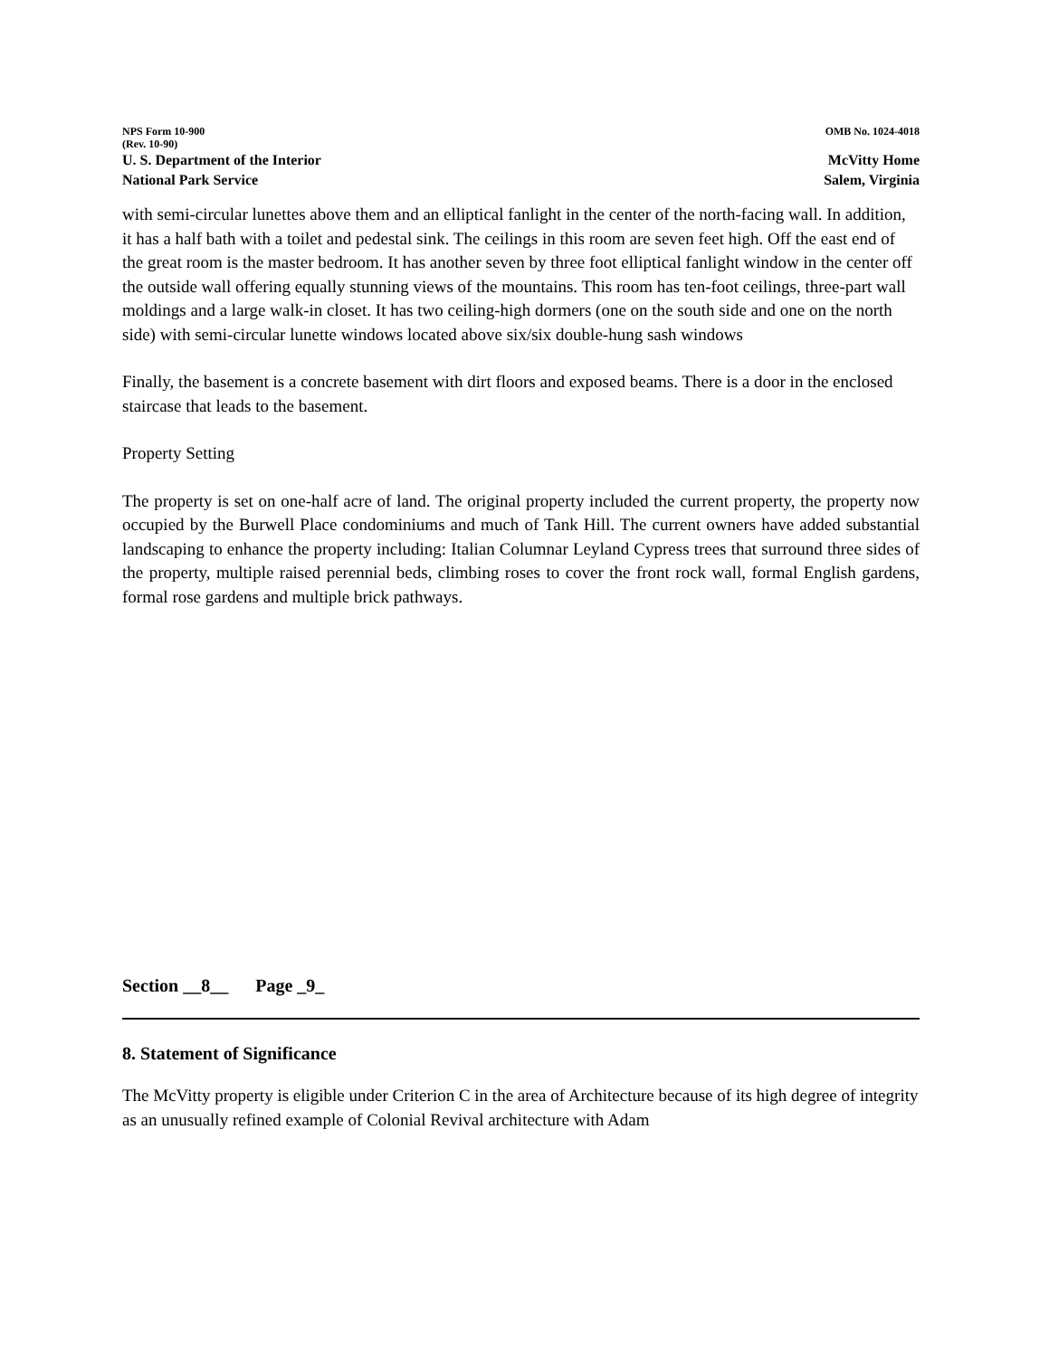NPS Form 10-900 OMB No. 1024-4018
(Rev. 10-90)
U. S. Department of the Interior McVitty Home
National Park Service Salem, Virginia
with semi-circular lunettes above them and an elliptical fanlight in the center of the north-facing wall. In addition, it has a half bath with a toilet and pedestal sink. The ceilings in this room are seven feet high. Off the east end of the great room is the master bedroom. It has another seven by three foot elliptical fanlight window in the center off the outside wall offering equally stunning views of the mountains. This room has ten-foot ceilings, three-part wall moldings and a large walk-in closet. It has two ceiling-high dormers (one on the south side and one on the north side) with semi-circular lunette windows located above six/six double-hung sash windows
Finally, the basement is a concrete basement with dirt floors and exposed beams. There is a door in the enclosed staircase that leads to the basement.
Property Setting
The property is set on one-half acre of land. The original property included the current property, the property now occupied by the Burwell Place condominiums and much of Tank Hill. The current owners have added substantial landscaping to enhance the property including: Italian Columnar Leyland Cypress trees that surround three sides of the property, multiple raised perennial beds, climbing roses to cover the front rock wall, formal English gardens, formal rose gardens and multiple brick pathways.
Section __8__ Page _9_
8. Statement of Significance
The McVitty property is eligible under Criterion C in the area of Architecture because of its high degree of integrity as an unusually refined example of Colonial Revival architecture with Adam